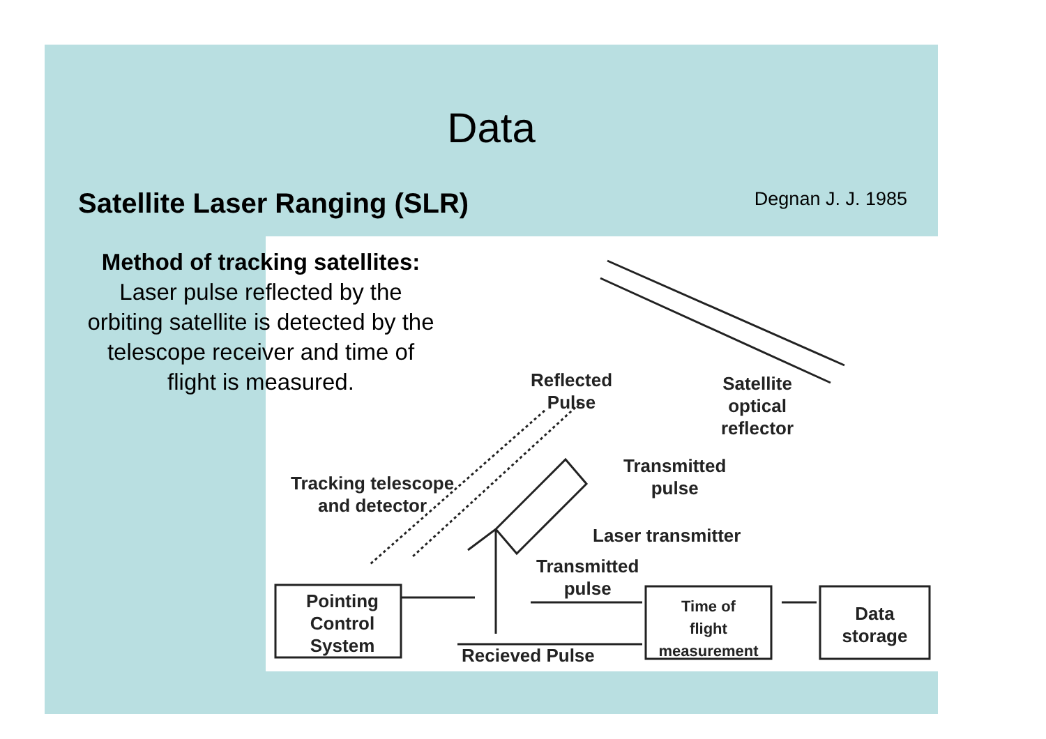Data
Satellite Laser Ranging (SLR) Degnan J. J. 1985
Reflected
Pulse
Satellite
optical
reflector
Transmitted
pulse
Tracking telescope
and detector
Laser transmitter
Transmitted
pulse
Pointing
Control
System
Time of
flight
measurement
Data
storage
Recieved Pulse
Method of tracking satellites:
Laser pulse reflected by the orbiting satellite is detected by the telescope receiver and time of flight is measured.